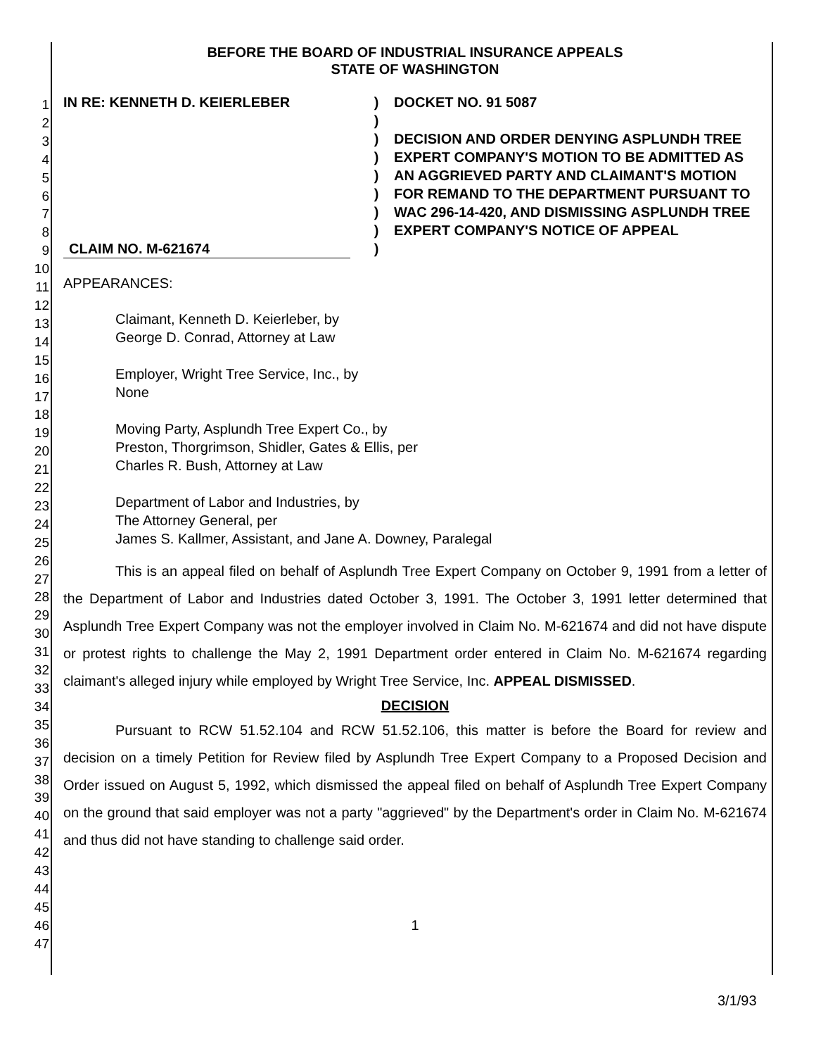1
2
3
4
5
6
7
8
9
10
11
12
13
14
15
16
17
18
19
20
21
22
23
24
25
26
27
28
29
30
31
32
33
34
35
36
37
38
39
40
41
42
43
44
45
46
47
BEFORE THE BOARD OF INDUSTRIAL INSURANCE APPEALS
STATE OF WASHINGTON
IN RE: KENNETH D. KEIERLEBER
CLAIM NO. M-621674
)
)
)
)
)
)
)
)
)
DOCKET NO. 91 5087
DECISION AND ORDER DENYING ASPLUNDH TREE EXPERT COMPANY'S MOTION TO BE ADMITTED AS AN AGGRIEVED PARTY AND CLAIMANT'S MOTION FOR REMAND TO THE DEPARTMENT PURSUANT TO WAC 296-14-420, AND DISMISSING ASPLUNDH TREE EXPERT COMPANY'S NOTICE OF APPEAL
APPEARANCES:
Claimant, Kenneth D. Keierleber, by
George D. Conrad, Attorney at Law
Employer, Wright Tree Service, Inc., by
None
Moving Party, Asplundh Tree Expert Co., by
Preston, Thorgrimson, Shidler, Gates & Ellis, per
Charles R. Bush, Attorney at Law
Department of Labor and Industries, by
The Attorney General, per
James S. Kallmer, Assistant, and Jane A. Downey, Paralegal
This is an appeal filed on behalf of Asplundh Tree Expert Company on October 9, 1991 from a letter of the Department of Labor and Industries dated October 3, 1991. The October 3, 1991 letter determined that Asplundh Tree Expert Company was not the employer involved in Claim No. M-621674 and did not have dispute or protest rights to challenge the May 2, 1991 Department order entered in Claim No. M-621674 regarding claimant's alleged injury while employed by Wright Tree Service, Inc. APPEAL DISMISSED.
DECISION
Pursuant to RCW 51.52.104 and RCW 51.52.106, this matter is before the Board for review and decision on a timely Petition for Review filed by Asplundh Tree Expert Company to a Proposed Decision and Order issued on August 5, 1992, which dismissed the appeal filed on behalf of Asplundh Tree Expert Company on the ground that said employer was not a party "aggrieved" by the Department's order in Claim No. M-621674 and thus did not have standing to challenge said order.
1
3/1/93